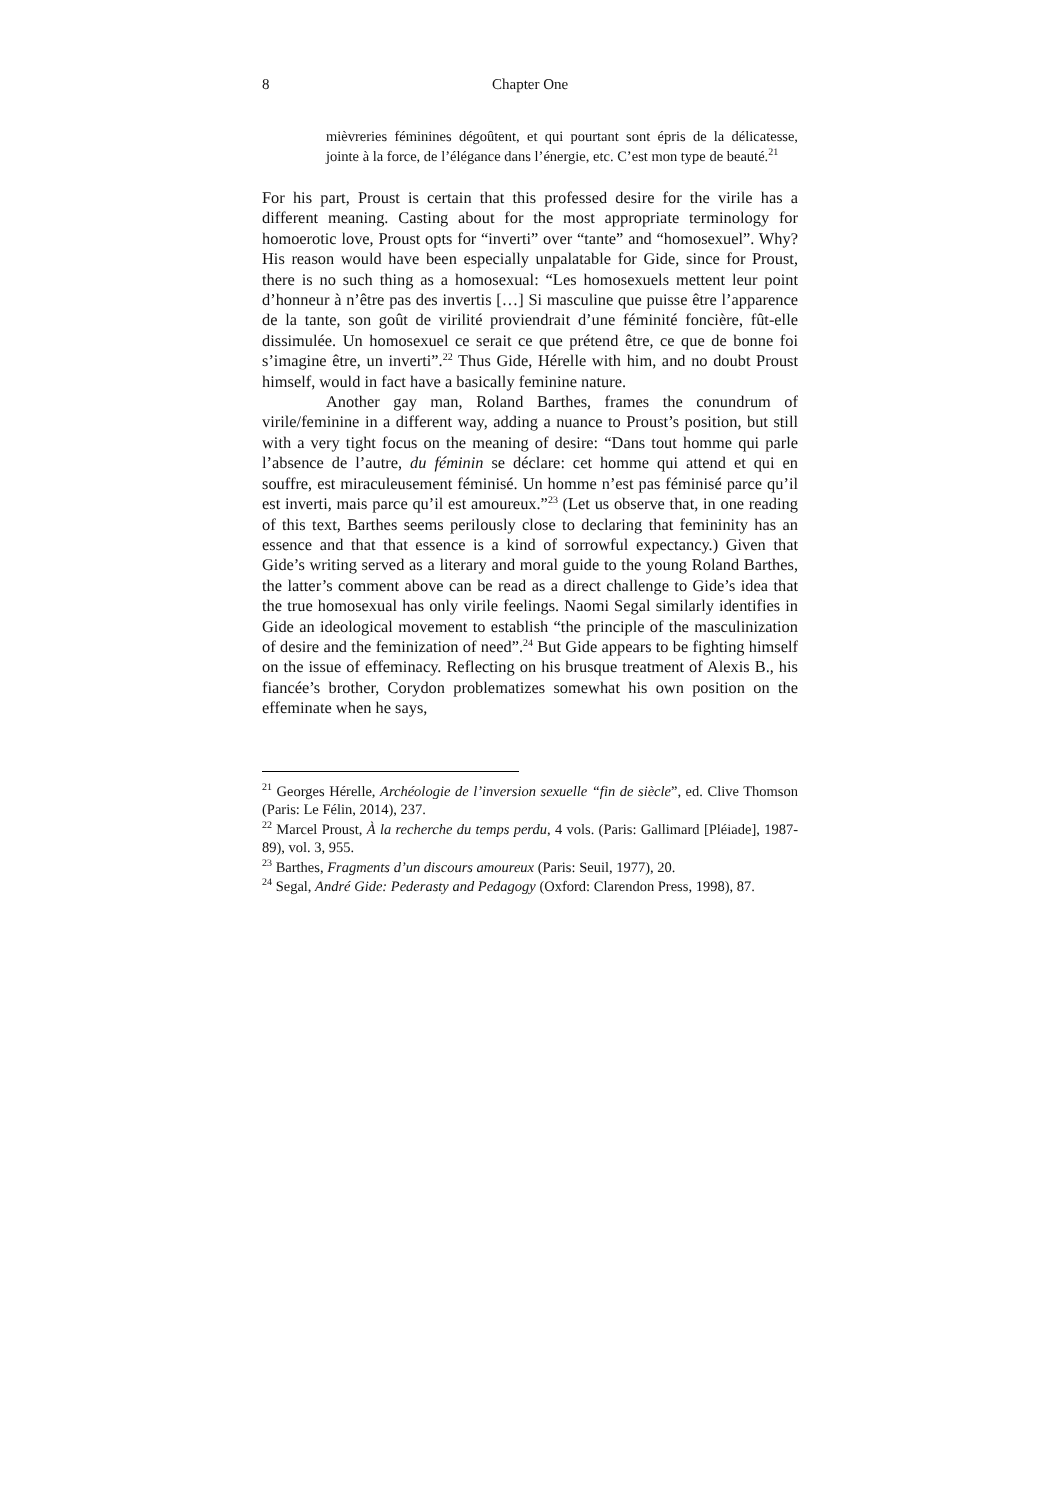8 Chapter One
mièvreries féminines dégoûtent, et qui pourtant sont épris de la délicatesse, jointe à la force, de l’élégance dans l’énergie, etc. C’est mon type de beauté.<sup>21</sup>
For his part, Proust is certain that this professed desire for the virile has a different meaning. Casting about for the most appropriate terminology for homoerotic love, Proust opts for “inverti” over “tante” and “homosexuel”. Why? His reason would have been especially unpalatable for Gide, since for Proust, there is no such thing as a homosexual: “Les homosexuels mettent leur point d’honneur à n’être pas des invertis […] Si masculine que puisse être l’apparence de la tante, son goût de virilité proviendrait d’une féminité foncière, fût-elle dissimulée. Un homosexuel ce serait ce que prétend être, ce que de bonne foi s’imagine être, un inverti”.<sup>22</sup> Thus Gide, Hérelle with him, and no doubt Proust himself, would in fact have a basically feminine nature.
Another gay man, Roland Barthes, frames the conundrum of virile/feminine in a different way, adding a nuance to Proust’s position, but still with a very tight focus on the meaning of desire: “Dans tout homme qui parle l’absence de l’autre, du féminin se déclare: cet homme qui attend et qui en souffre, est miraculeusement féminisé. Un homme n’est pas féminisé parce qu’il est inverti, mais parce qu’il est amoureux.”<sup>23</sup> (Let us observe that, in one reading of this text, Barthes seems perilously close to declaring that femininity has an essence and that that essence is a kind of sorrowful expectancy.) Given that Gide’s writing served as a literary and moral guide to the young Roland Barthes, the latter’s comment above can be read as a direct challenge to Gide’s idea that the true homosexual has only virile feelings. Naomi Segal similarly identifies in Gide an ideological movement to establish “the principle of the masculinization of desire and the feminization of need”.<sup>24</sup> But Gide appears to be fighting himself on the issue of effeminacy. Reflecting on his brusque treatment of Alexis B., his fiancée’s brother, Corydon problematizes somewhat his own position on the effeminate when he says,
<sup>21</sup> Georges Hérelle, Archéologie de l’inversion sexuelle “fin de siècle”, ed. Clive Thomson (Paris: Le Félin, 2014), 237.
<sup>22</sup> Marcel Proust, À la recherche du temps perdu, 4 vols. (Paris: Gallimard [Pléiade], 1987-89), vol. 3, 955.
<sup>23</sup> Barthes, Fragments d’un discours amoureux (Paris: Seuil, 1977), 20.
<sup>24</sup> Segal, André Gide: Pederasty and Pedagogy (Oxford: Clarendon Press, 1998), 87.